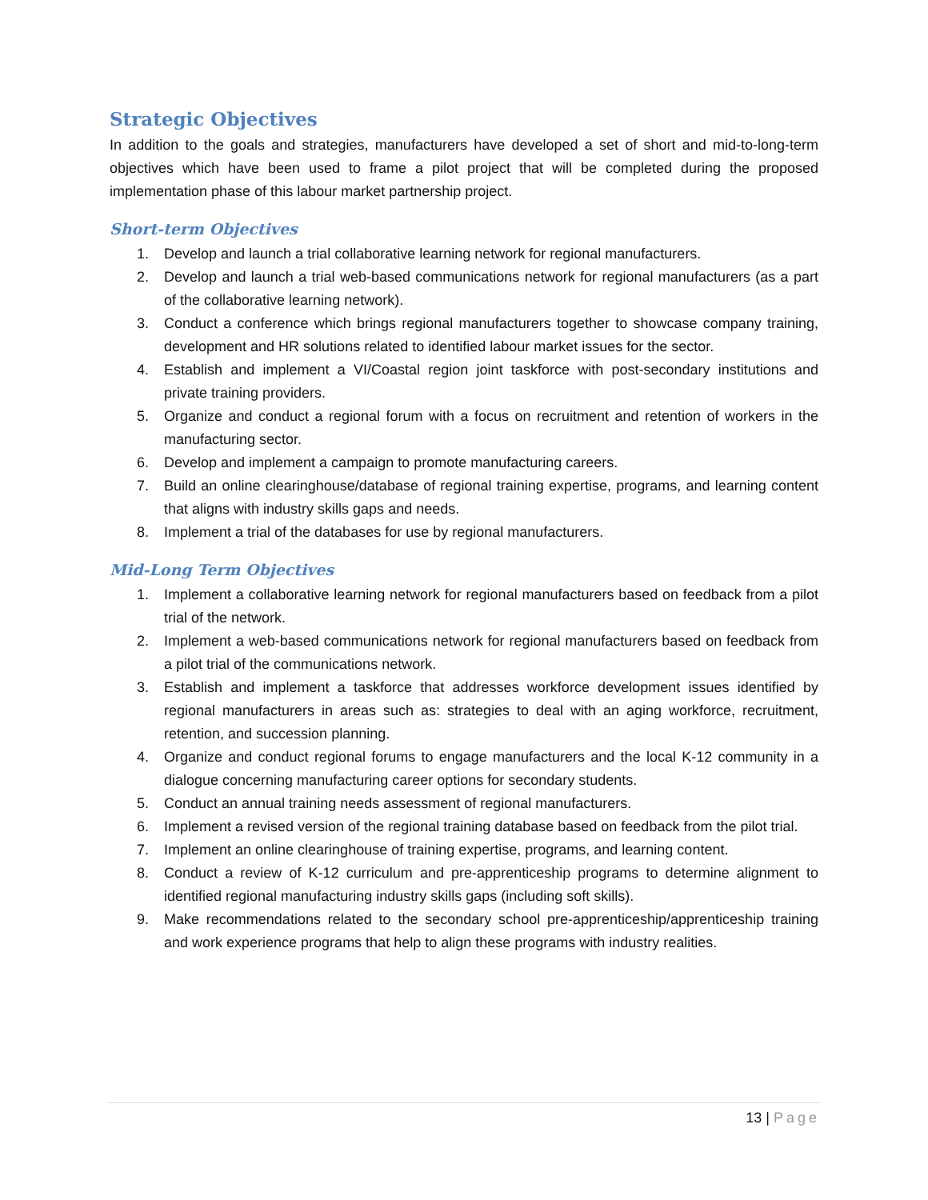Strategic Objectives
In addition to the goals and strategies, manufacturers have developed a set of short and mid-to-long-term objectives which have been used to frame a pilot project that will be completed during the proposed implementation phase of this labour market partnership project.
Short-term Objectives
1. Develop and launch a trial collaborative learning network for regional manufacturers.
2. Develop and launch a trial web-based communications network for regional manufacturers (as a part of the collaborative learning network).
3. Conduct a conference which brings regional manufacturers together to showcase company training, development and HR solutions related to identified labour market issues for the sector.
4. Establish and implement a VI/Coastal region joint taskforce with post-secondary institutions and private training providers.
5. Organize and conduct a regional forum with a focus on recruitment and retention of workers in the manufacturing sector.
6. Develop and implement a campaign to promote manufacturing careers.
7. Build an online clearinghouse/database of regional training expertise, programs, and learning content that aligns with industry skills gaps and needs.
8. Implement a trial of the databases for use by regional manufacturers.
Mid-Long Term Objectives
1. Implement a collaborative learning network for regional manufacturers based on feedback from a pilot trial of the network.
2. Implement a web-based communications network for regional manufacturers based on feedback from a pilot trial of the communications network.
3. Establish and implement a taskforce that addresses workforce development issues identified by regional manufacturers in areas such as: strategies to deal with an aging workforce, recruitment, retention, and succession planning.
4. Organize and conduct regional forums to engage manufacturers and the local K-12 community in a dialogue concerning manufacturing career options for secondary students.
5. Conduct an annual training needs assessment of regional manufacturers.
6. Implement a revised version of the regional training database based on feedback from the pilot trial.
7. Implement an online clearinghouse of training expertise, programs, and learning content.
8. Conduct a review of K-12 curriculum and pre-apprenticeship programs to determine alignment to identified regional manufacturing industry skills gaps (including soft skills).
9. Make recommendations related to the secondary school pre-apprenticeship/apprenticeship training and work experience programs that help to align these programs with industry realities.
13 | Page